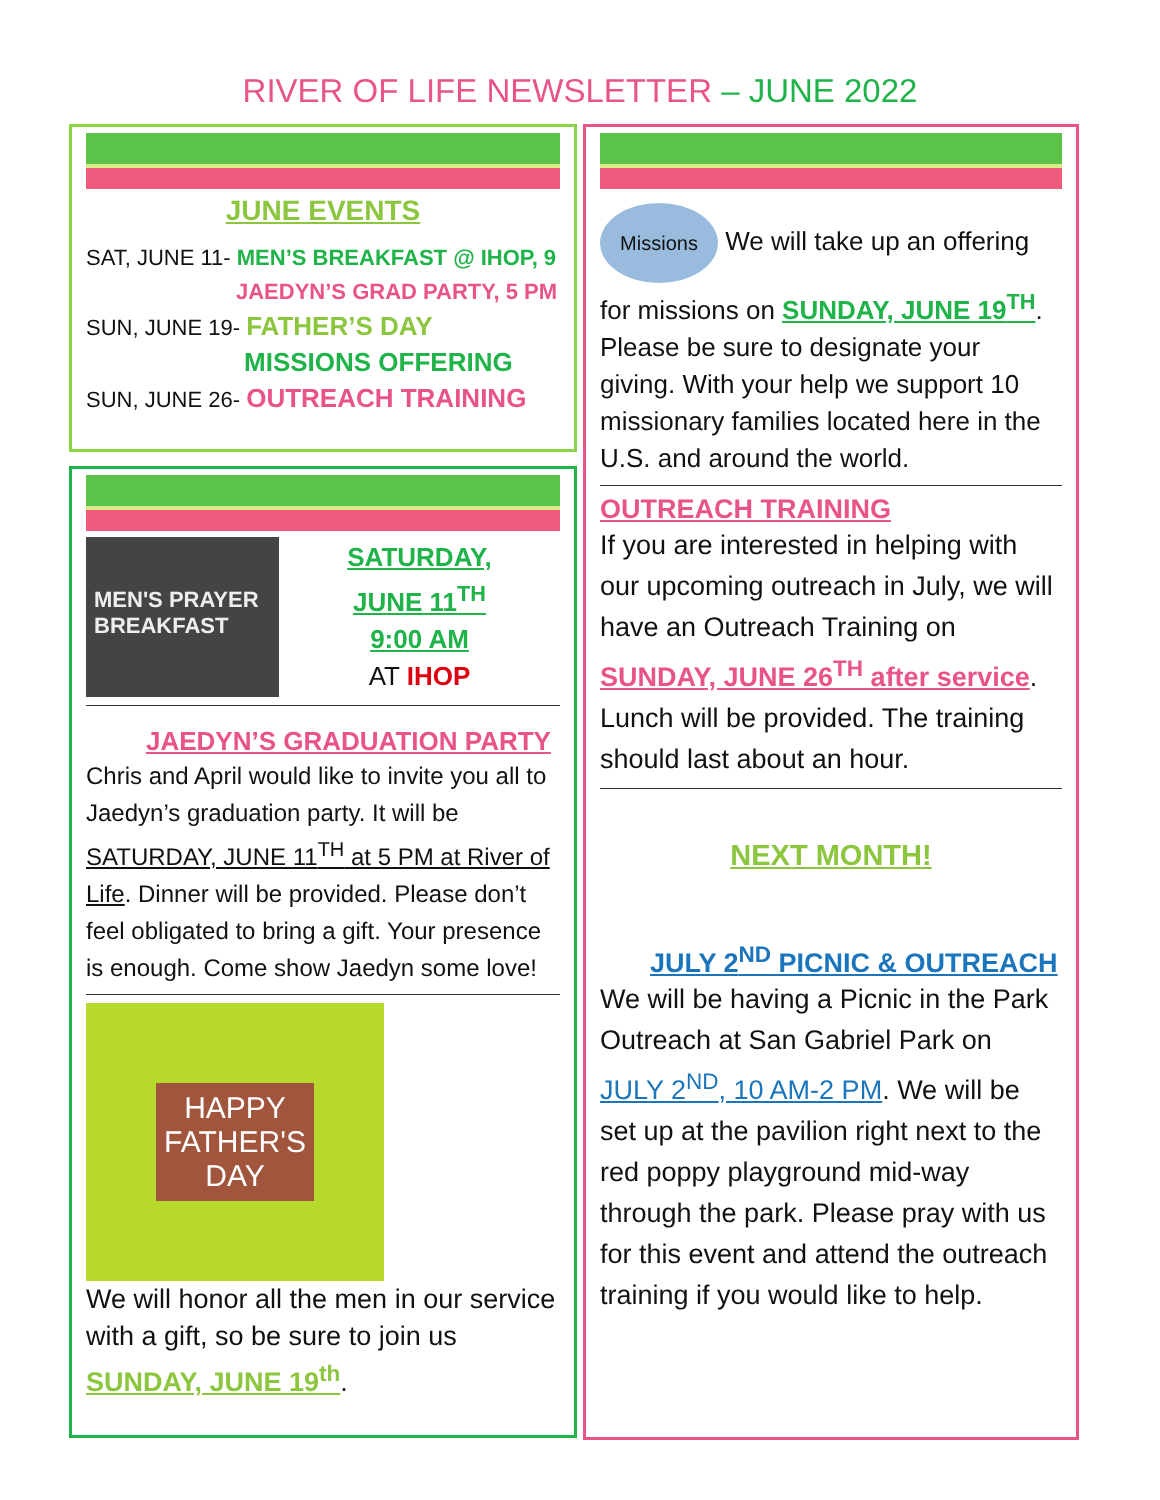RIVER OF LIFE NEWSLETTER – JUNE 2022
JUNE EVENTS
SAT, JUNE 11- MEN’S BREAKFAST @ IHOP, 9
JAEDYN’S GRAD PARTY, 5 PM
SUN, JUNE 19- FATHER’S DAY
MISSIONS OFFERING
SUN, JUNE 26- OUTREACH TRAINING
MEN'S PRAYER BREAKFAST
SATURDAY,
JUNE 11<sup>TH</sup>
9:00 AM
AT IHOP
JAEDYN’S GRADUATION PARTY
Chris and April would like to invite you all to Jaedyn’s graduation party. It will be SATURDAY, JUNE 11<sup>TH</sup> at 5 PM at River of Life. Dinner will be provided. Please don’t feel obligated to bring a gift. Your presence is enough. Come show Jaedyn some love!
HAPPY
FATHER'S
DAY
We will honor all the men in our service with a gift, so be sure to join us SUNDAY, JUNE 19<sup>th</sup>.
Missions We will take up an offering for missions on SUNDAY, JUNE 19<sup>TH</sup>. Please be sure to designate your giving. With your help we support 10 missionary families located here in the U.S. and around the world.
OUTREACH TRAINING
If you are interested in helping with our upcoming outreach in July, we will have an Outreach Training on SUNDAY, JUNE 26<sup>TH</sup> after service. Lunch will be provided. The training should last about an hour.
NEXT MONTH!
JULY 2<sup>ND</sup> PICNIC & OUTREACH
We will be having a Picnic in the Park Outreach at San Gabriel Park on JULY 2<sup>ND</sup>, 10 AM-2 PM. We will be set up at the pavilion right next to the red poppy playground mid-way through the park. Please pray with us for this event and attend the outreach training if you would like to help.